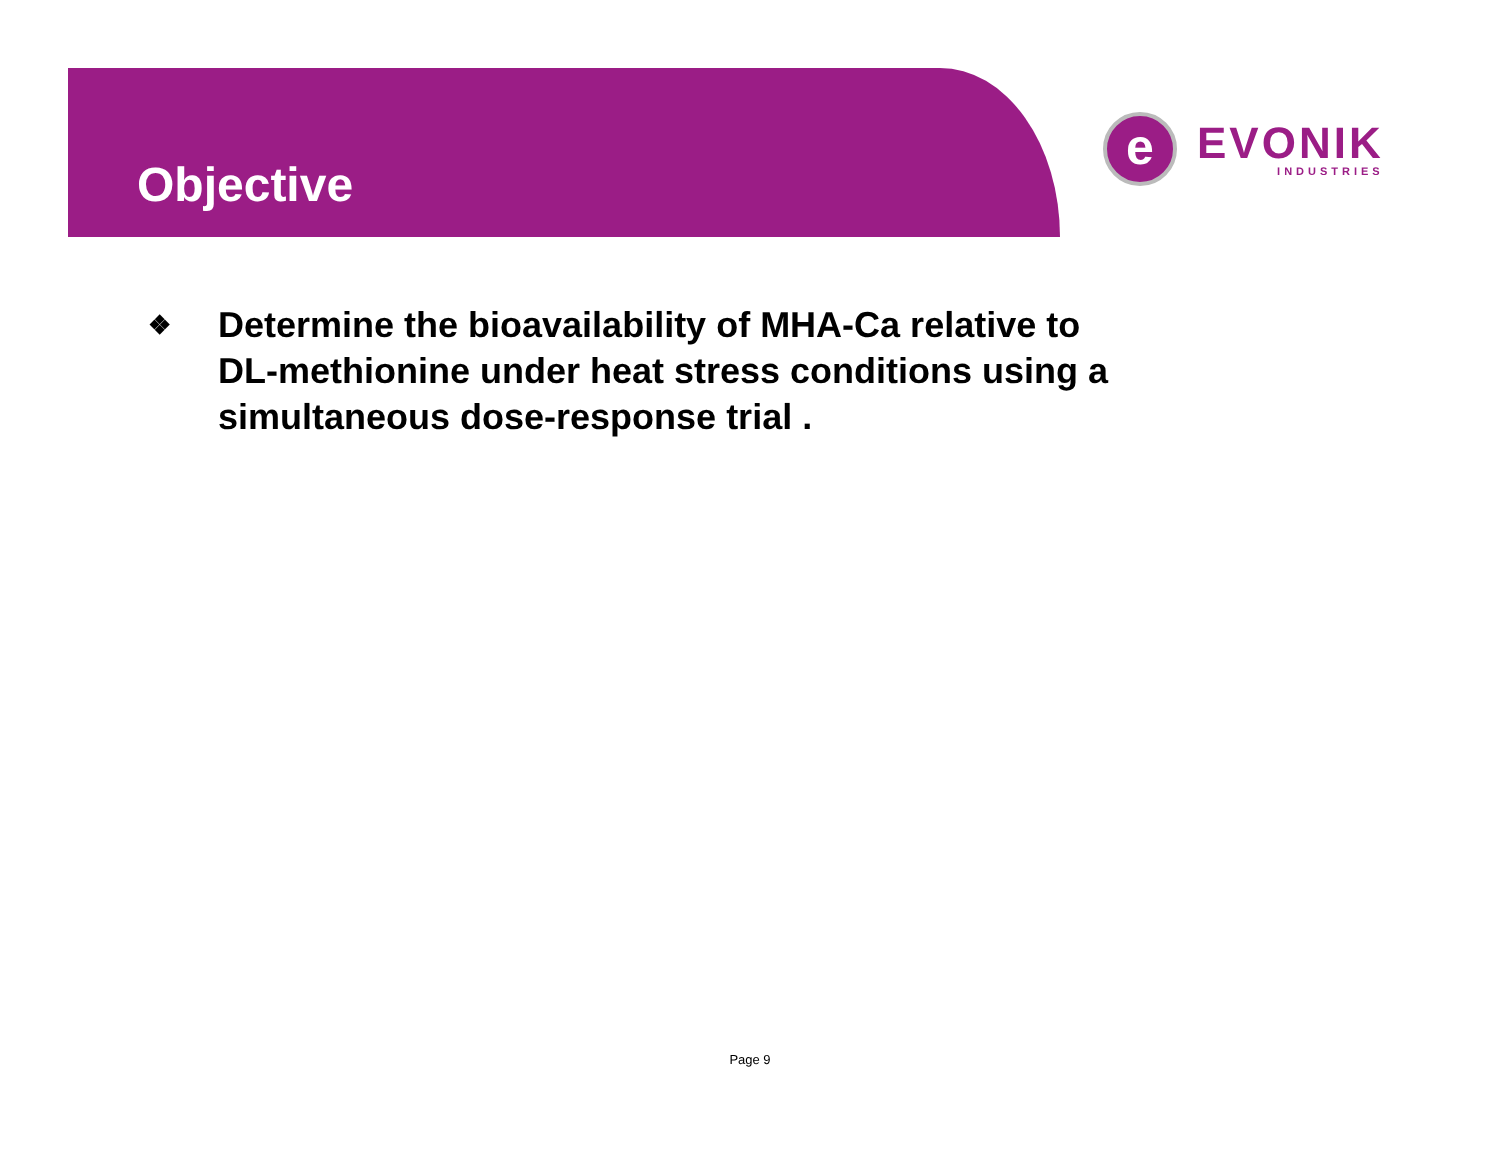Objective
e
EVONIK
INDUSTRIES
❖
Determine the bioavailability of MHA-Ca relative to
DL-methionine under heat stress conditions using a
simultaneous dose-response trial .
Page 9